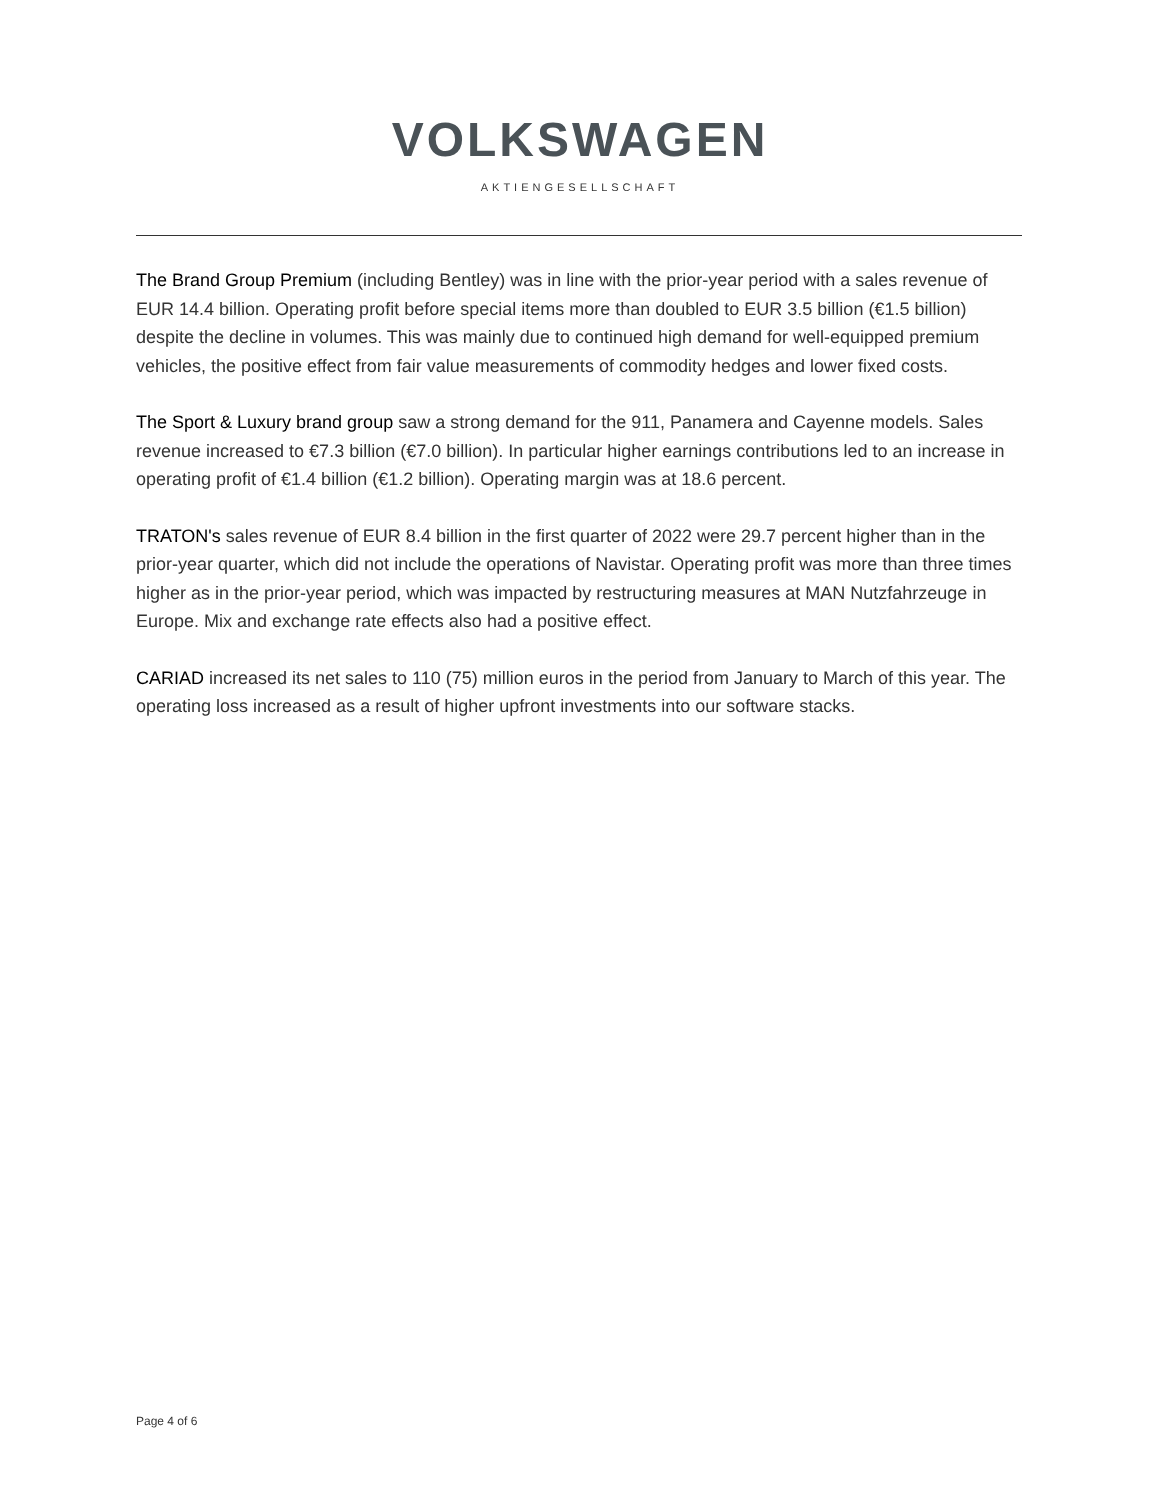VOLKSWAGEN
AKTIENGESELLSCHAFT
The Brand Group Premium (including Bentley) was in line with the prior-year period with a sales revenue of EUR 14.4 billion. Operating profit before special items more than doubled to EUR 3.5 billion (€1.5 billion) despite the decline in volumes. This was mainly due to continued high demand for well-equipped premium vehicles, the positive effect from fair value measurements of commodity hedges and lower fixed costs.
The Sport & Luxury brand group saw a strong demand for the 911, Panamera and Cayenne models. Sales revenue increased to €7.3 billion (€7.0 billion). In particular higher earnings contributions led to an increase in operating profit of €1.4 billion (€1.2 billion). Operating margin was at 18.6 percent.
TRATON's sales revenue of EUR 8.4 billion in the first quarter of 2022 were 29.7 percent higher than in the prior-year quarter, which did not include the operations of Navistar. Operating profit was more than three times higher as in the prior-year period, which was impacted by restructuring measures at MAN Nutzfahrzeuge in Europe. Mix and exchange rate effects also had a positive effect.
CARIAD increased its net sales to 110 (75) million euros in the period from January to March of this year. The operating loss increased as a result of higher upfront investments into our software stacks.
Page 4 of 6